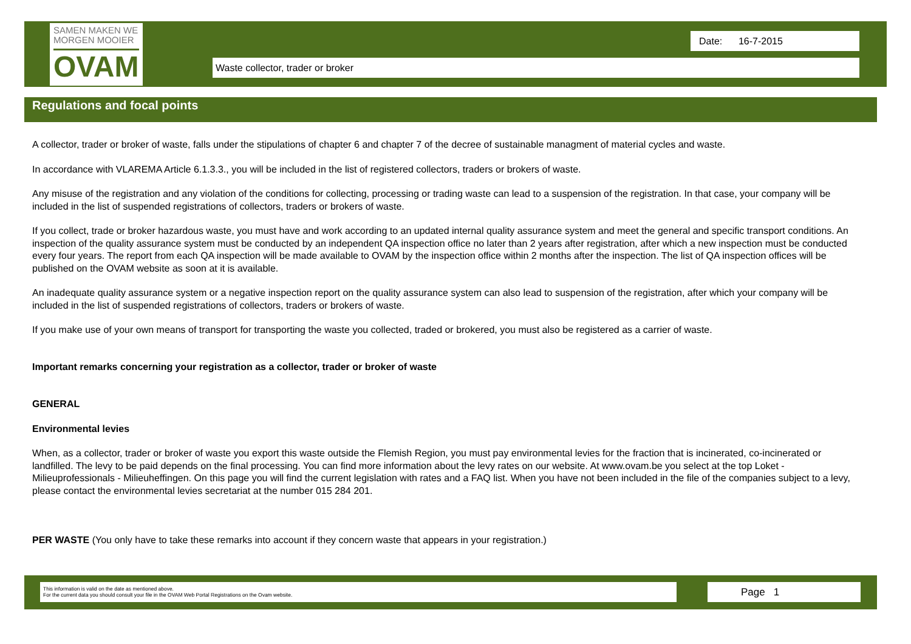SAMEN MAKEN WE
MORGEN MOOIER
OVAM
Date: 16-7-2015
Waste collector, trader or broker
Regulations and focal points
A collector, trader or broker of waste, falls under the stipulations of chapter 6 and chapter 7 of the decree of sustainable managment of material cycles and waste.
In accordance with VLAREMA Article 6.1.3.3., you will be included in the list of registered collectors, traders or brokers of waste.
Any misuse of the registration and any violation of the conditions for collecting, processing or trading waste can lead to a suspension of the registration. In that case, your company will be included in the list of suspended registrations of collectors, traders or brokers of waste.
If you collect, trade or broker hazardous waste, you must have and work according to an updated internal quality assurance system and meet the general and specific transport conditions. An inspection of the quality assurance system must be conducted by an independent QA inspection office no later than 2 years after registration, after which a new inspection must be conducted every four years. The report from each QA inspection will be made available to OVAM by the inspection office within 2 months after the inspection. The list of QA inspection offices will be published on the OVAM website as soon at it is available.
An inadequate quality assurance system or a negative inspection report on the quality assurance system can also lead to suspension of the registration, after which your company will be included in the list of suspended registrations of collectors, traders or brokers of waste.
If you make use of your own means of transport for transporting the waste you collected, traded or brokered, you must also be registered as a carrier of waste.
Important remarks concerning your registration as a collector, trader or broker of waste
GENERAL
Environmental levies
When, as a collector, trader or broker of waste you export this waste outside the Flemish Region, you must pay environmental levies for the fraction that is incinerated, co-incinerated or landfilled. The levy to be paid depends on the final processing. You can find more information about the levy rates on our website. At www.ovam.be you select at the top Loket - Milieuprofessionals - Milieuheffingen. On this page you will find the current legislation with rates and a FAQ list. When you have not been included in the file of the companies subject to a levy, please contact the environmental levies secretariat at the number 015 284 201.
PER WASTE (You only have to take these remarks into account if they concern waste that appears in your registration.)
This information is valid on the date as mentioned above.
For the current data you should consult your file in the OVAM Web Portal Registrations on the Ovam website.
Page 1